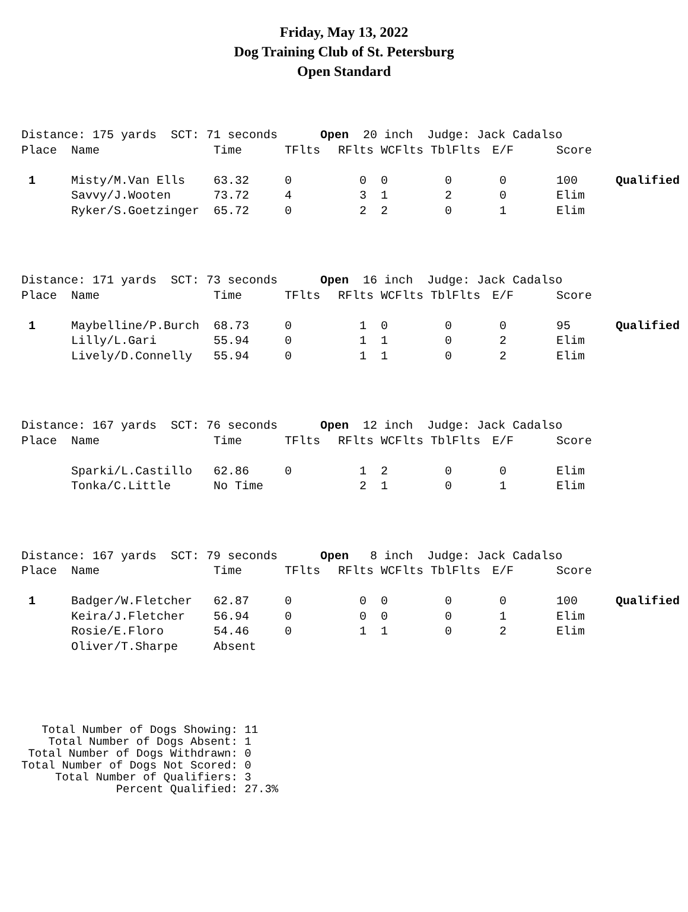Friday, May 13, 2022
Dog Training Club of St. Petersburg
Open Standard
| Distance: 175 yards SCT: 71 seconds Open 20 inch Judge: Jack Cadalso | | | | | | | | | |
| Place | Name | Time | TFlts | RFlts | WCFlts | TblFlts | E/F | Score | |
| 1 | Misty/M.Van Ells | 63.32 | 0 | 0 | 0 | 0 | 0 | 100 | Qualified |
| | Savvy/J.Wooten | 73.72 | 4 | 3 | 1 | 2 | 0 | Elim | |
| | Ryker/S.Goetzinger | 65.72 | 0 | 2 | 2 | 0 | 1 | Elim | |
| Distance: 171 yards SCT: 73 seconds Open 16 inch Judge: Jack Cadalso | | | | | | | | | |
| Place | Name | Time | TFlts | RFlts | WCFlts | TblFlts | E/F | Score | |
| 1 | Maybelline/P.Burch | 68.73 | 0 | 1 | 0 | 0 | 0 | 95 | Qualified |
| | Lilly/L.Gari | 55.94 | 0 | 1 | 1 | 0 | 2 | Elim | |
| | Lively/D.Connelly | 55.94 | 0 | 1 | 1 | 0 | 2 | Elim | |
| Distance: 167 yards SCT: 76 seconds Open 12 inch Judge: Jack Cadalso | | | | | | | | | |
| Place | Name | Time | TFlts | RFlts | WCFlts | TblFlts | E/F | Score | |
| | Sparki/L.Castillo | 62.86 | 0 | 1 | 2 | 0 | 0 | Elim | |
| | Tonka/C.Little | No Time | | 2 | 1 | 0 | 1 | Elim | |
| Distance: 167 yards SCT: 79 seconds Open 8 inch Judge: Jack Cadalso | | | | | | | | | |
| Place | Name | Time | TFlts | RFlts | WCFlts | TblFlts | E/F | Score | |
| 1 | Badger/W.Fletcher | 62.87 | 0 | 0 | 0 | 0 | 0 | 100 | Qualified |
| | Keira/J.Fletcher | 56.94 | 0 | 0 | 0 | 0 | 1 | Elim | |
| | Rosie/E.Floro | 54.46 | 0 | 1 | 1 | 0 | 2 | Elim | |
| | Oliver/T.Sharpe | Absent | | | | | | | |
Total Number of Dogs Showing: 11 Total Number of Dogs Absent: 1 Total Number of Dogs Withdrawn: 0 Total Number of Dogs Not Scored: 0 Total Number of Qualifiers: 3 Percent Qualified: 27.3%